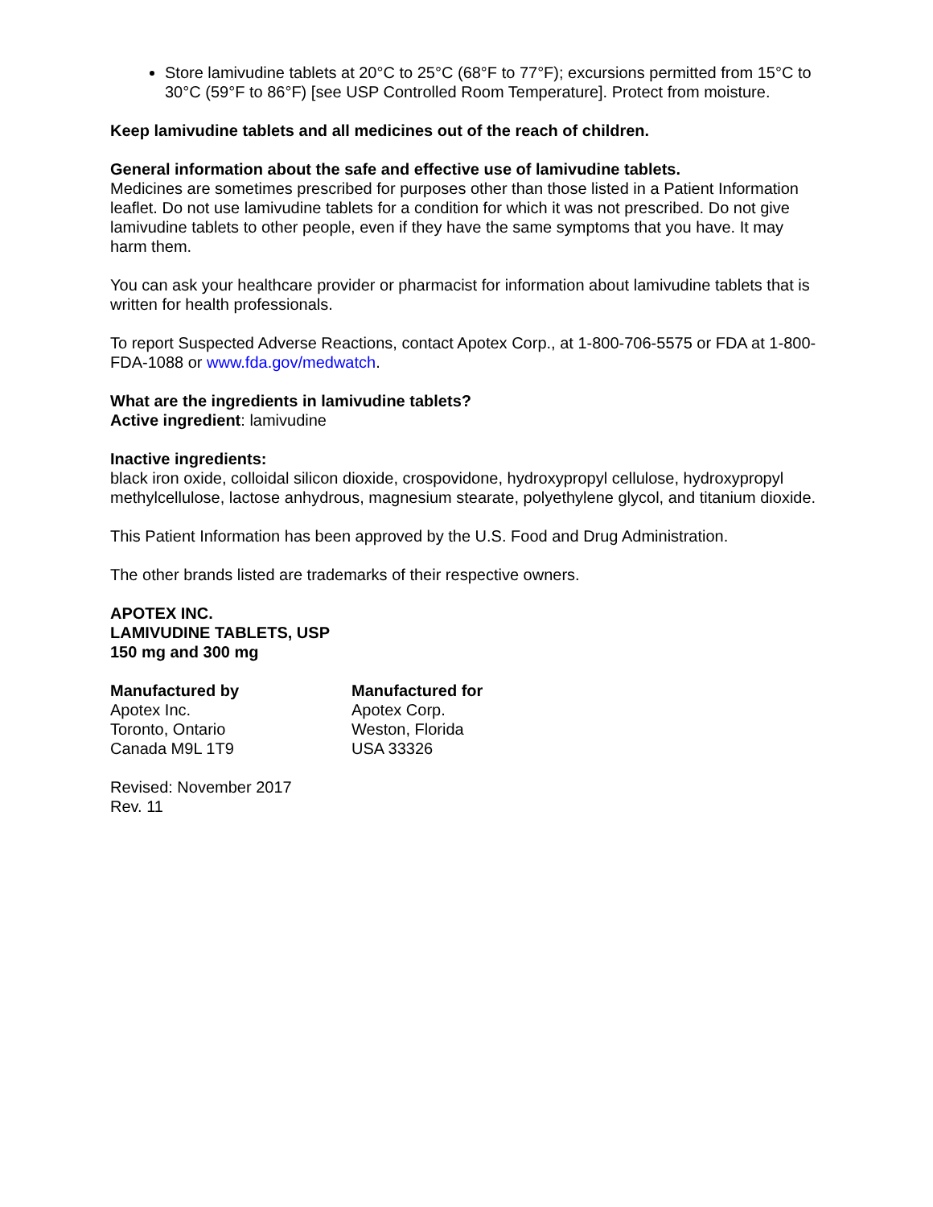Store lamivudine tablets at 20°C to 25°C (68°F to 77°F); excursions permitted from 15°C to 30°C (59°F to 86°F) [see USP Controlled Room Temperature]. Protect from moisture.
Keep lamivudine tablets and all medicines out of the reach of children.
General information about the safe and effective use of lamivudine tablets.
Medicines are sometimes prescribed for purposes other than those listed in a Patient Information leaflet. Do not use lamivudine tablets for a condition for which it was not prescribed. Do not give lamivudine tablets to other people, even if they have the same symptoms that you have. It may harm them.
You can ask your healthcare provider or pharmacist for information about lamivudine tablets that is written for health professionals.
To report Suspected Adverse Reactions, contact Apotex Corp., at 1-800-706-5575 or FDA at 1-800-FDA-1088 or www.fda.gov/medwatch.
What are the ingredients in lamivudine tablets?
Active ingredient: lamivudine
Inactive ingredients:
black iron oxide, colloidal silicon dioxide, crospovidone, hydroxypropyl cellulose, hydroxypropyl methylcellulose, lactose anhydrous, magnesium stearate, polyethylene glycol, and titanium dioxide.
This Patient Information has been approved by the U.S. Food and Drug Administration.
The other brands listed are trademarks of their respective owners.
APOTEX INC.
LAMIVUDINE TABLETS, USP
150 mg and 300 mg
Manufactured by
Apotex Inc.
Toronto, Ontario
Canada M9L 1T9
Manufactured for
Apotex Corp.
Weston, Florida
USA 33326
Revised: November 2017
Rev. 11